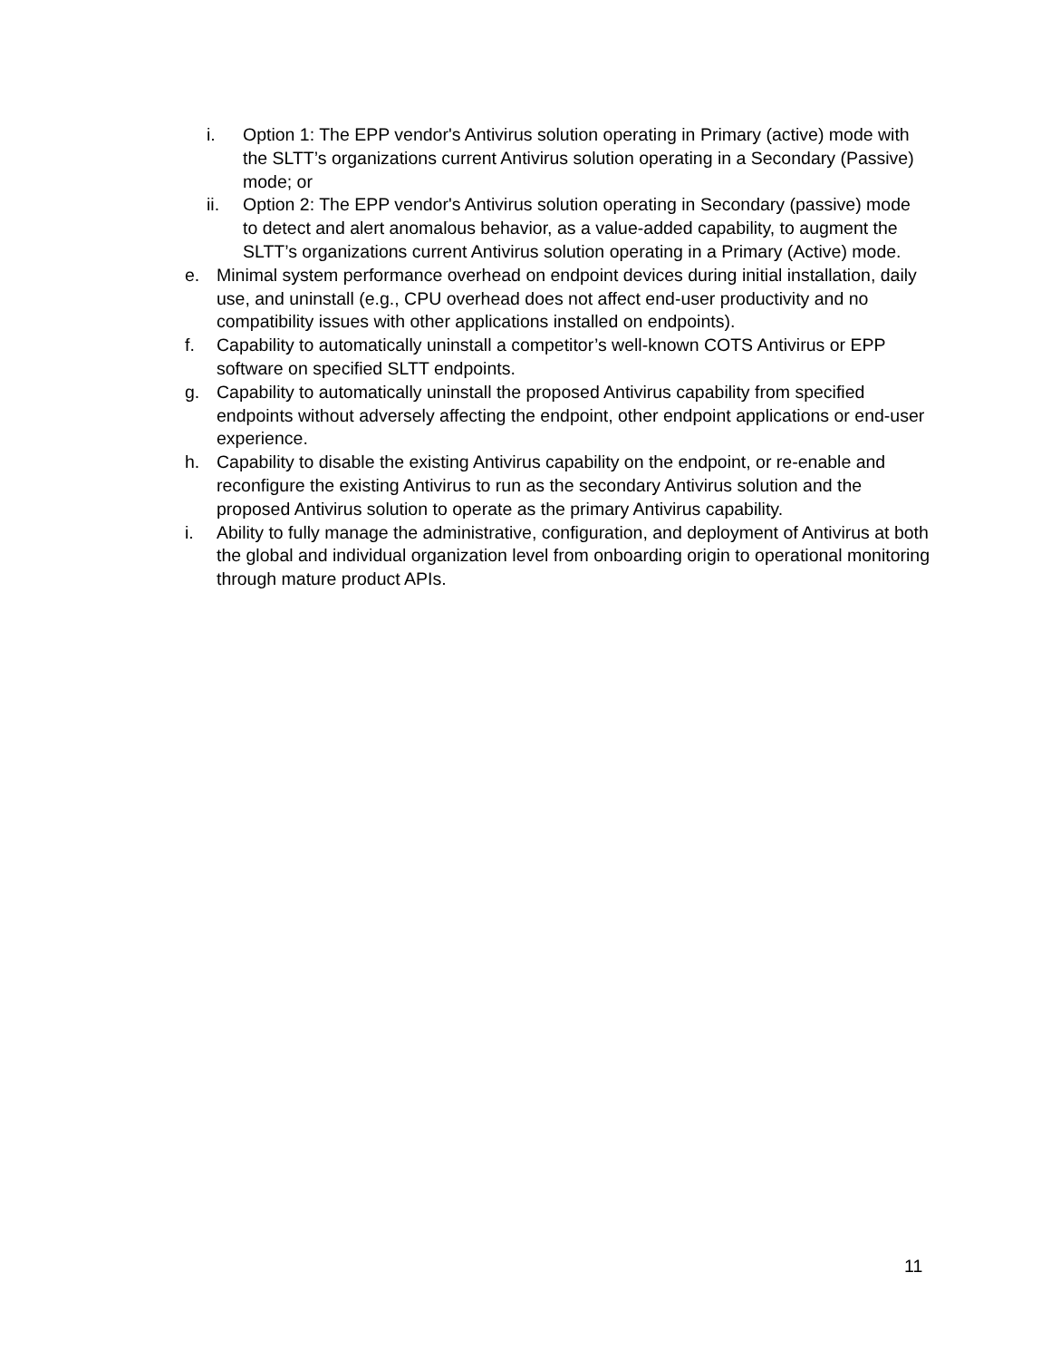i. Option 1: The EPP vendor's Antivirus solution operating in Primary (active) mode with the SLTT’s organizations current Antivirus solution operating in a Secondary (Passive) mode; or
ii. Option 2: The EPP vendor's Antivirus solution operating in Secondary (passive) mode to detect and alert anomalous behavior, as a value-added capability, to augment the SLTT’s organizations current Antivirus solution operating in a Primary (Active) mode.
e. Minimal system performance overhead on endpoint devices during initial installation, daily use, and uninstall (e.g., CPU overhead does not affect end-user productivity and no compatibility issues with other applications installed on endpoints).
f. Capability to automatically uninstall a competitor’s well-known COTS Antivirus or EPP software on specified SLTT endpoints.
g. Capability to automatically uninstall the proposed Antivirus capability from specified endpoints without adversely affecting the endpoint, other endpoint applications or end-user experience.
h. Capability to disable the existing Antivirus capability on the endpoint, or re-enable and reconfigure the existing Antivirus to run as the secondary Antivirus solution and the proposed Antivirus solution to operate as the primary Antivirus capability.
i. Ability to fully manage the administrative, configuration, and deployment of Antivirus at both the global and individual organization level from onboarding origin to operational monitoring through mature product APIs.
11